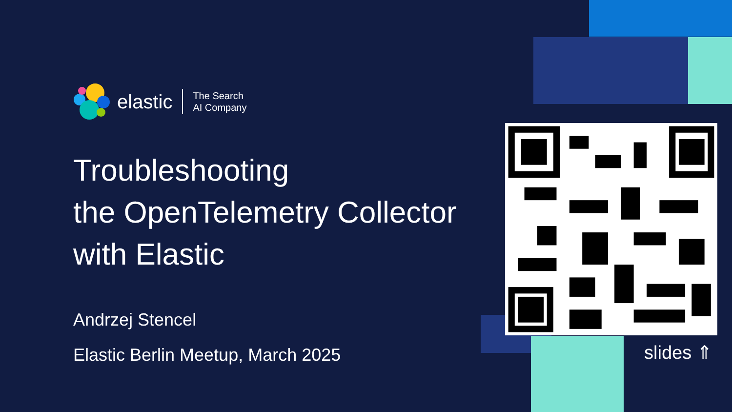elastic The Search
AI Company
Troubleshooting
the OpenTelemetry Collector
with Elastic
Andrzej Stencel
Elastic Berlin Meetup, March 2025
slides ⇑